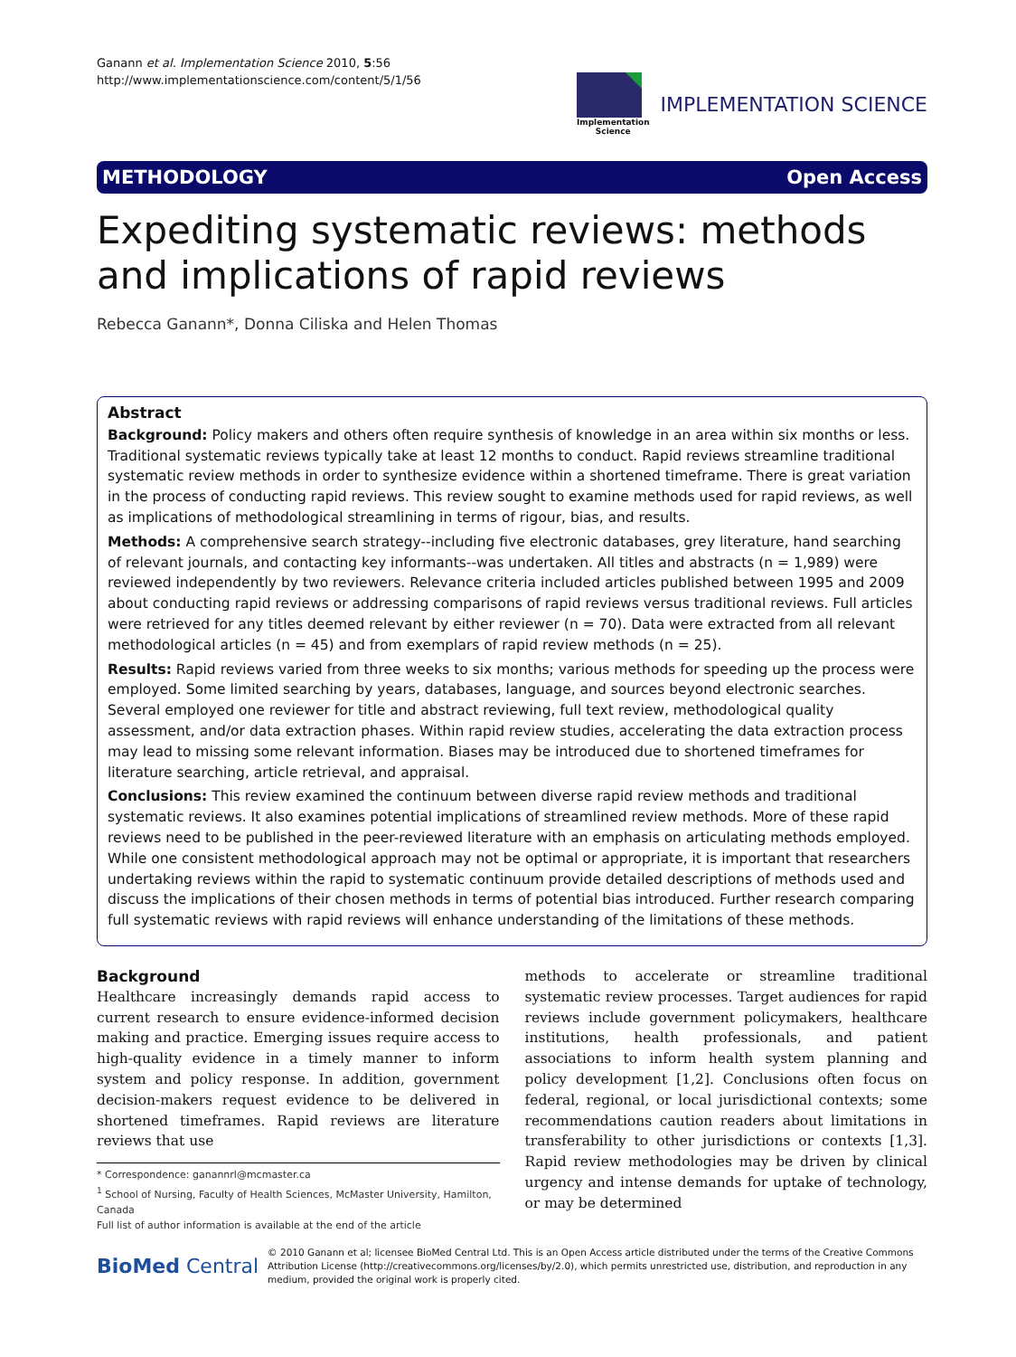Ganann et al. Implementation Science 2010, 5:56
http://www.implementationscience.com/content/5/1/56
Implementation
Science
IMPLEMENTATION SCIENCE
METHODOLOGY Open Access
Expediting systematic reviews: methods and implications of rapid reviews
Rebecca Ganann*, Donna Ciliska and Helen Thomas
Abstract
Background: Policy makers and others often require synthesis of knowledge in an area within six months or less. Traditional systematic reviews typically take at least 12 months to conduct. Rapid reviews streamline traditional systematic review methods in order to synthesize evidence within a shortened timeframe. There is great variation in the process of conducting rapid reviews. This review sought to examine methods used for rapid reviews, as well as implications of methodological streamlining in terms of rigour, bias, and results.
Methods: A comprehensive search strategy--including five electronic databases, grey literature, hand searching of relevant journals, and contacting key informants--was undertaken. All titles and abstracts (n = 1,989) were reviewed independently by two reviewers. Relevance criteria included articles published between 1995 and 2009 about conducting rapid reviews or addressing comparisons of rapid reviews versus traditional reviews. Full articles were retrieved for any titles deemed relevant by either reviewer (n = 70). Data were extracted from all relevant methodological articles (n = 45) and from exemplars of rapid review methods (n = 25).
Results: Rapid reviews varied from three weeks to six months; various methods for speeding up the process were employed. Some limited searching by years, databases, language, and sources beyond electronic searches. Several employed one reviewer for title and abstract reviewing, full text review, methodological quality assessment, and/or data extraction phases. Within rapid review studies, accelerating the data extraction process may lead to missing some relevant information. Biases may be introduced due to shortened timeframes for literature searching, article retrieval, and appraisal.
Conclusions: This review examined the continuum between diverse rapid review methods and traditional systematic reviews. It also examines potential implications of streamlined review methods. More of these rapid reviews need to be published in the peer-reviewed literature with an emphasis on articulating methods employed. While one consistent methodological approach may not be optimal or appropriate, it is important that researchers undertaking reviews within the rapid to systematic continuum provide detailed descriptions of methods used and discuss the implications of their chosen methods in terms of potential bias introduced. Further research comparing full systematic reviews with rapid reviews will enhance understanding of the limitations of these methods.
Background
Healthcare increasingly demands rapid access to current research to ensure evidence-informed decision making and practice. Emerging issues require access to high-quality evidence in a timely manner to inform system and policy response. In addition, government decision-makers request evidence to be delivered in shortened timeframes. Rapid reviews are literature reviews that use
* Correspondence: ganannrl@mcmaster.ca
<sup>1</sup> School of Nursing, Faculty of Health Sciences, McMaster University, Hamilton, Canada
Full list of author information is available at the end of the article
methods to accelerate or streamline traditional systematic review processes. Target audiences for rapid reviews include government policymakers, healthcare institutions, health professionals, and patient associations to inform health system planning and policy development [1,2]. Conclusions often focus on federal, regional, or local jurisdictional contexts; some recommendations caution readers about limitations in transferability to other jurisdictions or contexts [1,3]. Rapid review methodologies may be driven by clinical urgency and intense demands for uptake of technology, or may be determined
BioMed Central
© 2010 Ganann et al; licensee BioMed Central Ltd. This is an Open Access article distributed under the terms of the Creative Commons Attribution License (http://creativecommons.org/licenses/by/2.0), which permits unrestricted use, distribution, and reproduction in any medium, provided the original work is properly cited.